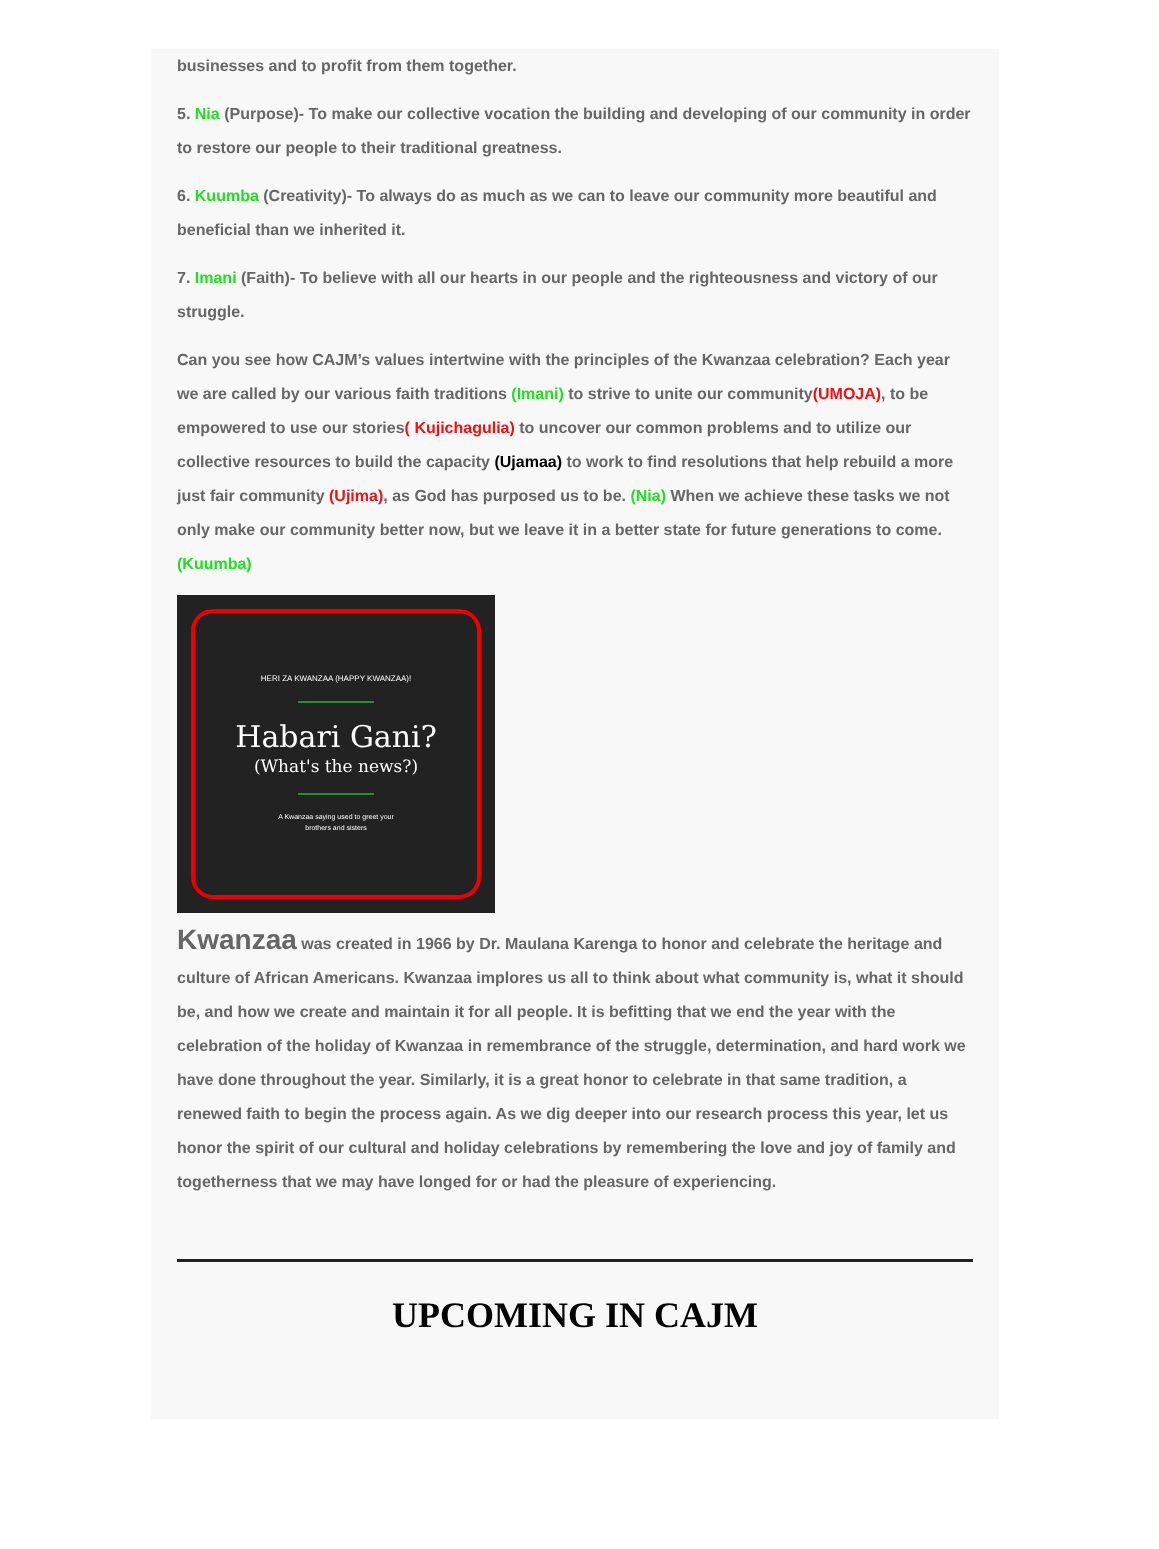businesses and to profit from them together.
5. Nia (Purpose)- To make our collective vocation the building and developing of our community in order to restore our people to their traditional greatness.
6. Kuumba (Creativity)- To always do as much as we can to leave our community more beautiful and beneficial than we inherited it.
7. Imani (Faith)- To believe with all our hearts in our people and the righteousness and victory of our struggle.
Can you see how CAJM’s values intertwine with the principles of the Kwanzaa celebration? Each year we are called by our various faith traditions (Imani) to strive to unite our community(UMOJA), to be empowered to use our stories( Kujichagulia) to uncover our common problems and to utilize our collective resources to build the capacity (Ujamaa) to work to find resolutions that help rebuild a more just fair community (Ujima), as God has purposed us to be. (Nia) When we achieve these tasks we not only make our community better now, but we leave it in a better state for future generations to come. (Kuumba)
HERI ZA KWANZAA (HAPPY KWANZAA)!
Habari Gani?
(What's the news?)
A Kwanzaa saying used to greet your
brothers and sisters
Kwanzaa was created in 1966 by Dr. Maulana Karenga to honor and celebrate the heritage and culture of African Americans. Kwanzaa implores us all to think about what community is, what it should be, and how we create and maintain it for all people. It is befitting that we end the year with the celebration of the holiday of Kwanzaa in remembrance of the struggle, determination, and hard work we have done throughout the year. Similarly, it is a great honor to celebrate in that same tradition, a renewed faith to begin the process again. As we dig deeper into our research process this year, let us honor the spirit of our cultural and holiday celebrations by remembering the love and joy of family and togetherness that we may have longed for or had the pleasure of experiencing.
UPCOMING IN CAJM